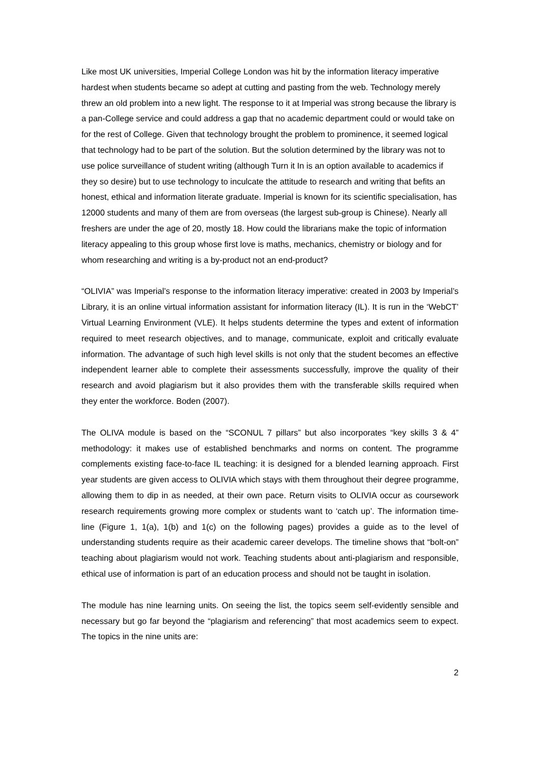Like most UK universities, Imperial College London was hit by the information literacy imperative hardest when students became so adept at cutting and pasting from the web. Technology merely threw an old problem into a new light. The response to it at Imperial was strong because the library is a pan-College service and could address a gap that no academic department could or would take on for the rest of College. Given that technology brought the problem to prominence, it seemed logical that technology had to be part of the solution. But the solution determined by the library was not to use police surveillance of student writing (although Turn it In is an option available to academics if they so desire) but to use technology to inculcate the attitude to research and writing that befits an honest, ethical and information literate graduate. Imperial is known for its scientific specialisation, has 12000 students and many of them are from overseas (the largest sub-group is Chinese). Nearly all freshers are under the age of 20, mostly 18. How could the librarians make the topic of information literacy appealing to this group whose first love is maths, mechanics, chemistry or biology and for whom researching and writing is a by-product not an end-product?
“OLIVIA” was Imperial’s response to the information literacy imperative: created in 2003 by Imperial’s Library, it is an online virtual information assistant for information literacy (IL). It is run in the ‘WebCT’ Virtual Learning Environment (VLE). It helps students determine the types and extent of information required to meet research objectives, and to manage, communicate, exploit and critically evaluate information. The advantage of such high level skills is not only that the student becomes an effective independent learner able to complete their assessments successfully, improve the quality of their research and avoid plagiarism but it also provides them with the transferable skills required when they enter the workforce. Boden (2007).
The OLIVA module is based on the “SCONUL 7 pillars” but also incorporates “key skills 3 & 4” methodology: it makes use of established benchmarks and norms on content. The programme complements existing face-to-face IL teaching: it is designed for a blended learning approach. First year students are given access to OLIVIA which stays with them throughout their degree programme, allowing them to dip in as needed, at their own pace. Return visits to OLIVIA occur as coursework research requirements growing more complex or students want to ‘catch up’. The information time-line (Figure 1, 1(a), 1(b) and 1(c) on the following pages) provides a guide as to the level of understanding students require as their academic career develops. The timeline shows that “bolt-on” teaching about plagiarism would not work. Teaching students about anti-plagiarism and responsible, ethical use of information is part of an education process and should not be taught in isolation.
The module has nine learning units. On seeing the list, the topics seem self-evidently sensible and necessary but go far beyond the “plagiarism and referencing” that most academics seem to expect. The topics in the nine units are:
2